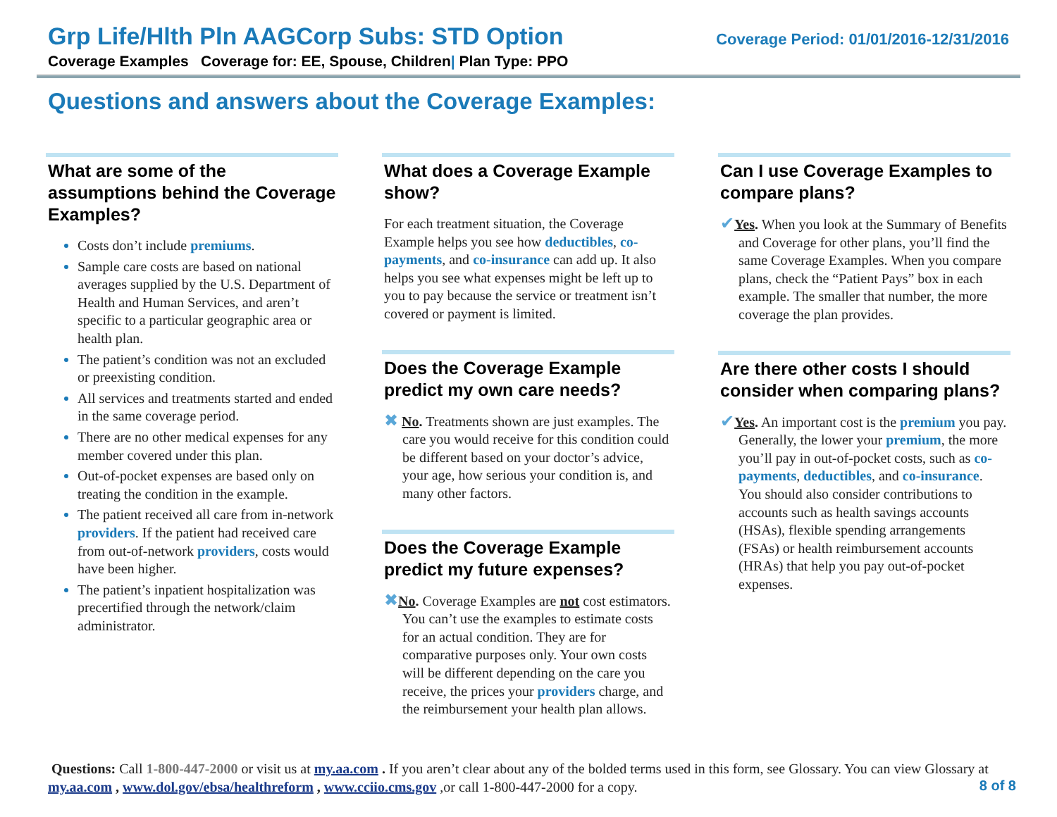Grp Life/Hlth Pln AAGCorp Subs: STD Option Coverage Period: 01/01/2016-12/31/2016
Coverage Examples Coverage for: EE, Spouse, Children| Plan Type: PPO
Questions and answers about the Coverage Examples:
What are some of the assumptions behind the Coverage Examples?
Costs don’t include premiums.
Sample care costs are based on national averages supplied by the U.S. Department of Health and Human Services, and aren’t specific to a particular geographic area or health plan.
The patient’s condition was not an excluded or preexisting condition.
All services and treatments started and ended in the same coverage period.
There are no other medical expenses for any member covered under this plan.
Out-of-pocket expenses are based only on treating the condition in the example.
The patient received all care from in-network providers. If the patient had received care from out-of-network providers, costs would have been higher.
The patient’s inpatient hospitalization was precertified through the network/claim administrator.
What does a Coverage Example show?
For each treatment situation, the Coverage Example helps you see how deductibles, co-payments, and co-insurance can add up. It also helps you see what expenses might be left up to you to pay because the service or treatment isn’t covered or payment is limited.
Does the Coverage Example predict my own care needs?
✖ No. Treatments shown are just examples. The care you would receive for this condition could be different based on your doctor’s advice, your age, how serious your condition is, and many other factors.
Does the Coverage Example predict my future expenses?
✖No. Coverage Examples are not cost estimators. You can’t use the examples to estimate costs for an actual condition. They are for comparative purposes only. Your own costs will be different depending on the care you receive, the prices your providers charge, and the reimbursement your health plan allows.
Can I use Coverage Examples to compare plans?
✔Yes. When you look at the Summary of Benefits and Coverage for other plans, you’ll find the same Coverage Examples. When you compare plans, check the “Patient Pays” box in each example. The smaller that number, the more coverage the plan provides.
Are there other costs I should consider when comparing plans?
✔Yes. An important cost is the premium you pay. Generally, the lower your premium, the more you’ll pay in out-of-pocket costs, such as co-payments, deductibles, and co-insurance. You should also consider contributions to accounts such as health savings accounts (HSAs), flexible spending arrangements (FSAs) or health reimbursement accounts (HRAs) that help you pay out-of-pocket expenses.
Questions: Call 1-800-447-2000 or visit us at my.aa.com . If you aren’t clear about any of the bolded terms used in this form, see Glossary. You can view Glossary at my.aa.com , www.dol.gov/ebsa/healthreform , www.cciio.cms.gov ,or call 1-800-447-2000 for a copy. 8 of 8